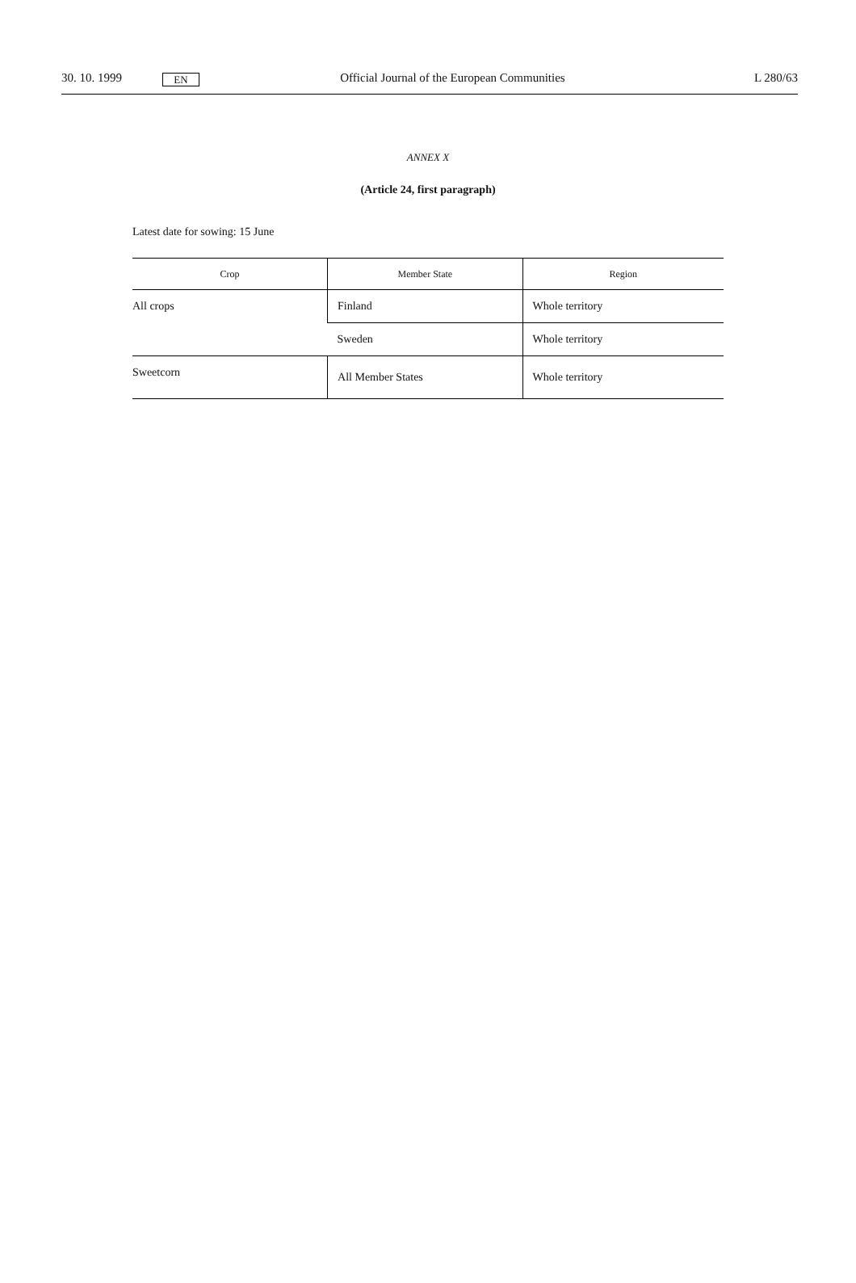30. 10. 1999 EN Official Journal of the European Communities L 280/63
ANNEX X
(Article 24, first paragraph)
Latest date for sowing: 15 June
| Crop | Member State | Region |
| --- | --- | --- |
| All crops | Finland | Whole territory |
| | Sweden | Whole territory |
| Sweetcorn | All Member States | Whole territory |